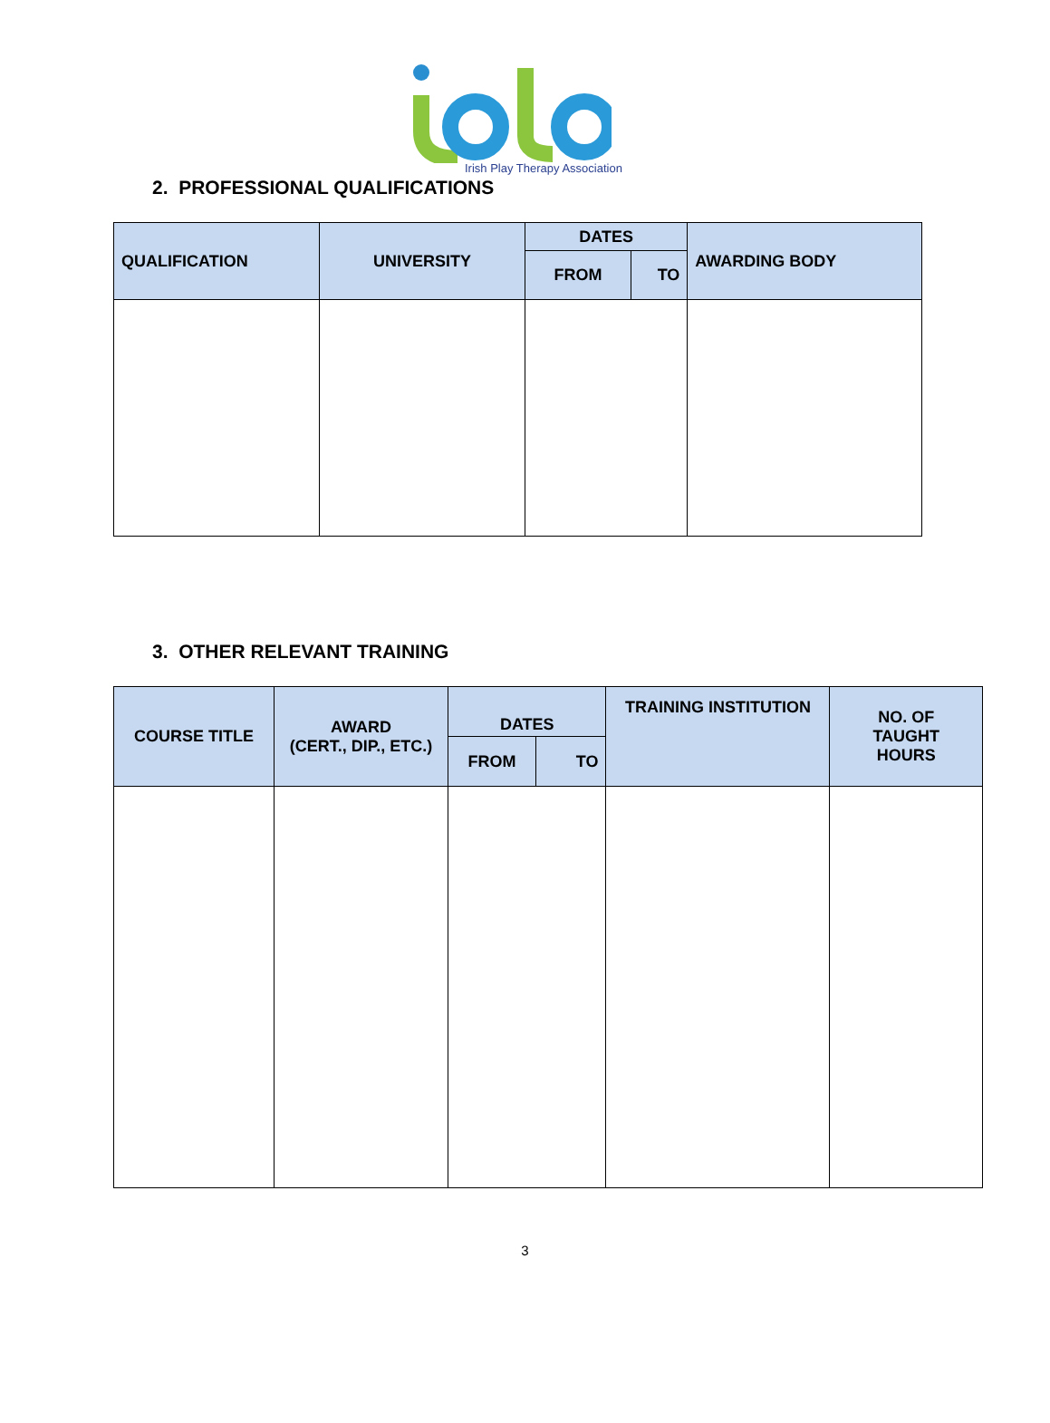Irish Play Therapy Association
2. PROFESSIONAL QUALIFICATIONS
| QUALIFICATION | UNIVERSITY | DATES | | AWARDING BODY |
| --- | --- | --- | --- | --- |
| | | FROM | TO | |
3. OTHER RELEVANT TRAINING
| COURSE TITLE | AWARD (CERT., DIP., ETC.) | DATES | | TRAINING INSTITUTION | NO. OF TAUGHT HOURS |
| --- | --- | --- | --- | --- | --- |
| | | FROM | TO | | |
3